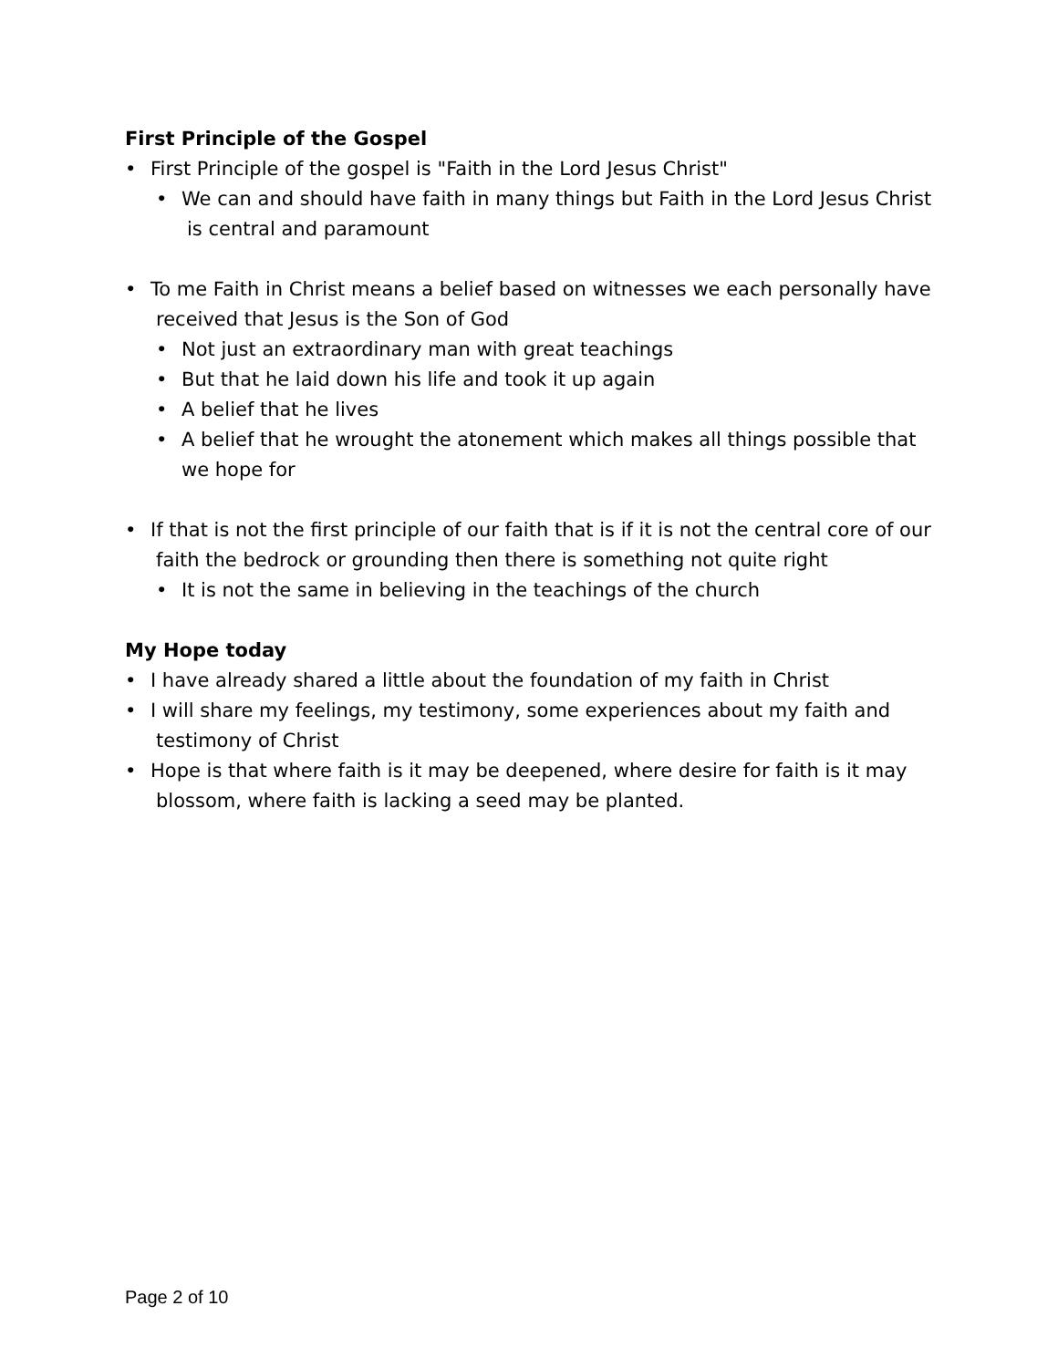First Principle of the Gospel
• First Principle of the gospel is "Faith in the Lord Jesus Christ"
• We can and should have faith in many things but Faith in the Lord Jesus Christ is central and paramount
• To me Faith in Christ means a belief based on witnesses we each personally have received that Jesus is the Son of God
• Not just an extraordinary man with great teachings
• But that he laid down his life and took it up again
• A belief that he lives
• A belief that he wrought the atonement which makes all things possible that we hope for
• If that is not the first principle of our faith that is if it is not the central core of our faith the bedrock or grounding then there is something not quite right
• It is not the same in believing in the teachings of the church
My Hope today
• I have already shared a little about the foundation of my faith in Christ
• I will share my feelings, my testimony, some experiences about my faith and testimony of Christ
• Hope is that where faith is it may be deepened, where desire for faith is it may blossom, where faith is lacking a seed may be planted.
Page 2 of 10